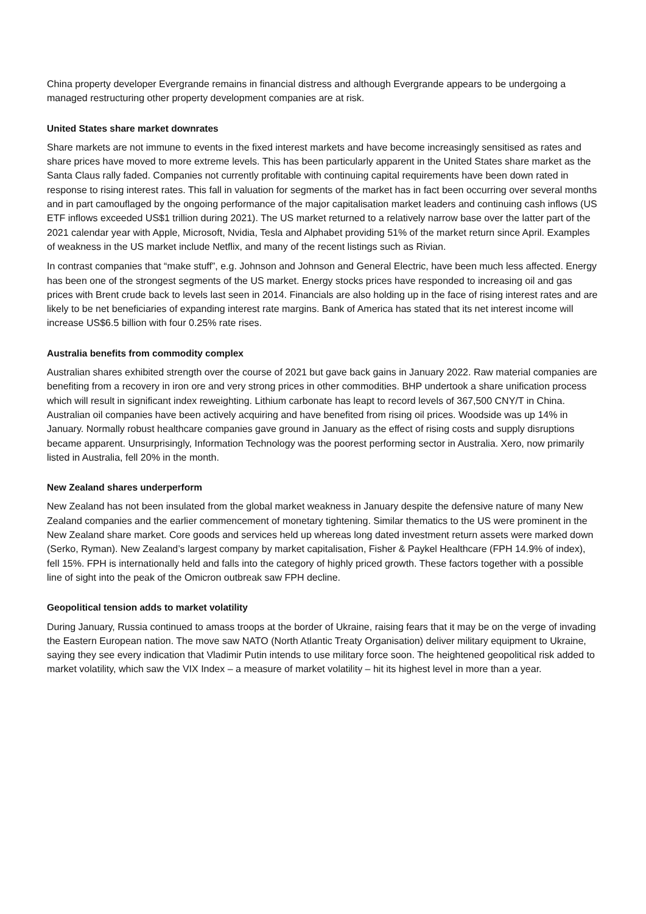China property developer Evergrande remains in financial distress and although Evergrande appears to be undergoing a managed restructuring other property development companies are at risk.
United States share market downrates
Share markets are not immune to events in the fixed interest markets and have become increasingly sensitised as rates and share prices have moved to more extreme levels. This has been particularly apparent in the United States share market as the Santa Claus rally faded. Companies not currently profitable with continuing capital requirements have been down rated in response to rising interest rates. This fall in valuation for segments of the market has in fact been occurring over several months and in part camouflaged by the ongoing performance of the major capitalisation market leaders and continuing cash inflows (US ETF inflows exceeded US$1 trillion during 2021). The US market returned to a relatively narrow base over the latter part of the 2021 calendar year with Apple, Microsoft, Nvidia, Tesla and Alphabet providing 51% of the market return since April. Examples of weakness in the US market include Netflix, and many of the recent listings such as Rivian.
In contrast companies that “make stuff”, e.g. Johnson and Johnson and General Electric, have been much less affected. Energy has been one of the strongest segments of the US market. Energy stocks prices have responded to increasing oil and gas prices with Brent crude back to levels last seen in 2014. Financials are also holding up in the face of rising interest rates and are likely to be net beneficiaries of expanding interest rate margins. Bank of America has stated that its net interest income will increase US$6.5 billion with four 0.25% rate rises.
Australia benefits from commodity complex
Australian shares exhibited strength over the course of 2021 but gave back gains in January 2022. Raw material companies are benefiting from a recovery in iron ore and very strong prices in other commodities. BHP undertook a share unification process which will result in significant index reweighting. Lithium carbonate has leapt to record levels of 367,500 CNY/T in China. Australian oil companies have been actively acquiring and have benefited from rising oil prices. Woodside was up 14% in January. Normally robust healthcare companies gave ground in January as the effect of rising costs and supply disruptions became apparent. Unsurprisingly, Information Technology was the poorest performing sector in Australia. Xero, now primarily listed in Australia, fell 20% in the month.
New Zealand shares underperform
New Zealand has not been insulated from the global market weakness in January despite the defensive nature of many New Zealand companies and the earlier commencement of monetary tightening. Similar thematics to the US were prominent in the New Zealand share market. Core goods and services held up whereas long dated investment return assets were marked down (Serko, Ryman). New Zealand’s largest company by market capitalisation, Fisher & Paykel Healthcare (FPH 14.9% of index), fell 15%. FPH is internationally held and falls into the category of highly priced growth. These factors together with a possible line of sight into the peak of the Omicron outbreak saw FPH decline.
Geopolitical tension adds to market volatility
During January, Russia continued to amass troops at the border of Ukraine, raising fears that it may be on the verge of invading the Eastern European nation. The move saw NATO (North Atlantic Treaty Organisation) deliver military equipment to Ukraine, saying they see every indication that Vladimir Putin intends to use military force soon. The heightened geopolitical risk added to market volatility, which saw the VIX Index – a measure of market volatility – hit its highest level in more than a year.